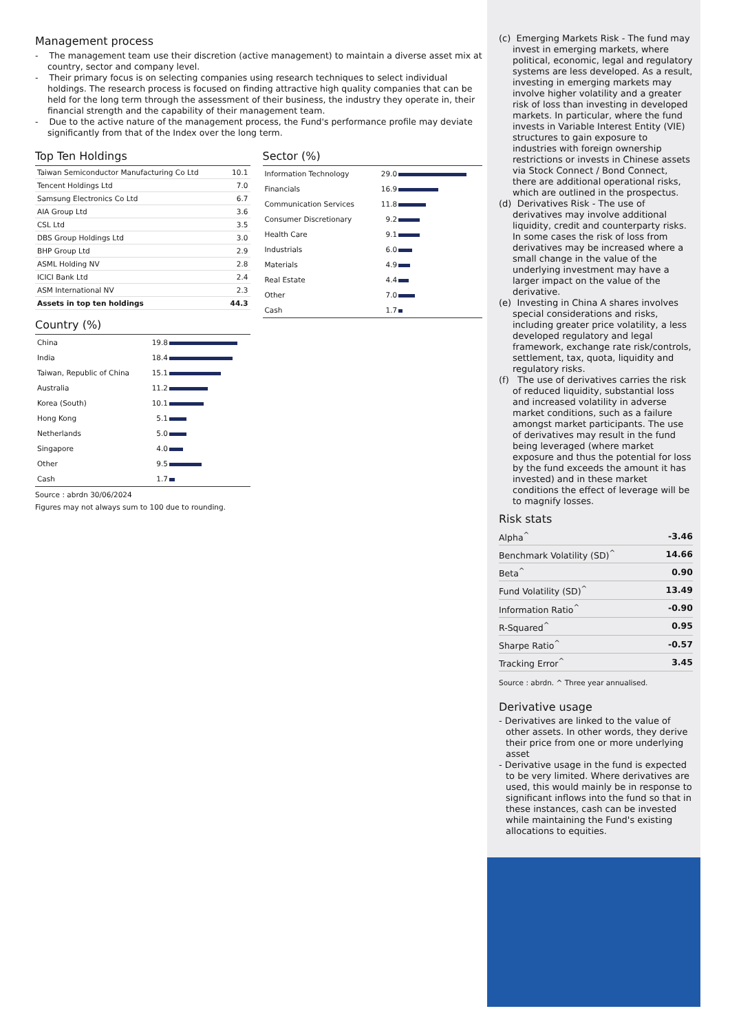Management process
- The management team use their discretion (active management) to maintain a diverse asset mix at country, sector and company level.
- Their primary focus is on selecting companies using research techniques to select individual holdings. The research process is focused on finding attractive high quality companies that can be held for the long term through the assessment of their business, the industry they operate in, their financial strength and the capability of their management team.
- Due to the active nature of the management process, the Fund's performance profile may deviate significantly from that of the Index over the long term.
Top Ten Holdings
| Taiwan Semiconductor Manufacturing Co Ltd | 10.1 |
| Tencent Holdings Ltd | 7.0 |
| Samsung Electronics Co Ltd | 6.7 |
| AIA Group Ltd | 3.6 |
| CSL Ltd | 3.5 |
| DBS Group Holdings Ltd | 3.0 |
| BHP Group Ltd | 2.9 |
| ASML Holding NV | 2.8 |
| ICICI Bank Ltd | 2.4 |
| ASM International NV | 2.3 |
| Assets in top ten holdings | 44.3 |
Country (%)
| China | 19.8 | |
| India | 18.4 | |
| Taiwan, Republic of China | 15.1 | |
| Australia | 11.2 | |
| Korea (South) | 10.1 | |
| Hong Kong | 5.1 | |
| Netherlands | 5.0 | |
| Singapore | 4.0 | |
| Other | 9.5 | |
| Cash | 1.7 | |
Source : abrdn 30/06/2024
Figures may not always sum to 100 due to rounding.
Sector (%)
| Information Technology | 29.0 | |
| Financials | 16.9 | |
| Communication Services | 11.8 | |
| Consumer Discretionary | 9.2 | |
| Health Care | 9.1 | |
| Industrials | 6.0 | |
| Materials | 4.9 | |
| Real Estate | 4.4 | |
| Other | 7.0 | |
| Cash | 1.7 | |
(c) Emerging Markets Risk - The fund may invest in emerging markets, where political, economic, legal and regulatory systems are less developed. As a result, investing in emerging markets may involve higher volatility and a greater risk of loss than investing in developed markets. In particular, where the fund invests in Variable Interest Entity (VIE) structures to gain exposure to industries with foreign ownership restrictions or invests in Chinese assets via Stock Connect / Bond Connect, there are additional operational risks, which are outlined in the prospectus.
(d) Derivatives Risk - The use of derivatives may involve additional liquidity, credit and counterparty risks. In some cases the risk of loss from derivatives may be increased where a small change in the value of the underlying investment may have a larger impact on the value of the derivative.
(e) Investing in China A shares involves special considerations and risks, including greater price volatility, a less developed regulatory and legal framework, exchange rate risk/controls, settlement, tax, quota, liquidity and regulatory risks.
(f) The use of derivatives carries the risk of reduced liquidity, substantial loss and increased volatility in adverse market conditions, such as a failure amongst market participants. The use of derivatives may result in the fund being leveraged (where market exposure and thus the potential for loss by the fund exceeds the amount it has invested) and in these market conditions the effect of leverage will be to magnify losses.
Risk stats
| Alpha<sup>^</sup> | -3.46 |
| Benchmark Volatility (SD)<sup>^</sup> | 14.66 |
| Beta<sup>^</sup> | 0.90 |
| Fund Volatility (SD)<sup>^</sup> | 13.49 |
| Information Ratio<sup>^</sup> | -0.90 |
| R-Squared<sup>^</sup> | 0.95 |
| Sharpe Ratio<sup>^</sup> | -0.57 |
| Tracking Error<sup>^</sup> | 3.45 |
Source : abrdn. ^ Three year annualised.
Derivative usage
- Derivatives are linked to the value of other assets. In other words, they derive their price from one or more underlying asset
- Derivative usage in the fund is expected to be very limited. Where derivatives are used, this would mainly be in response to significant inflows into the fund so that in these instances, cash can be invested while maintaining the Fund's existing allocations to equities.